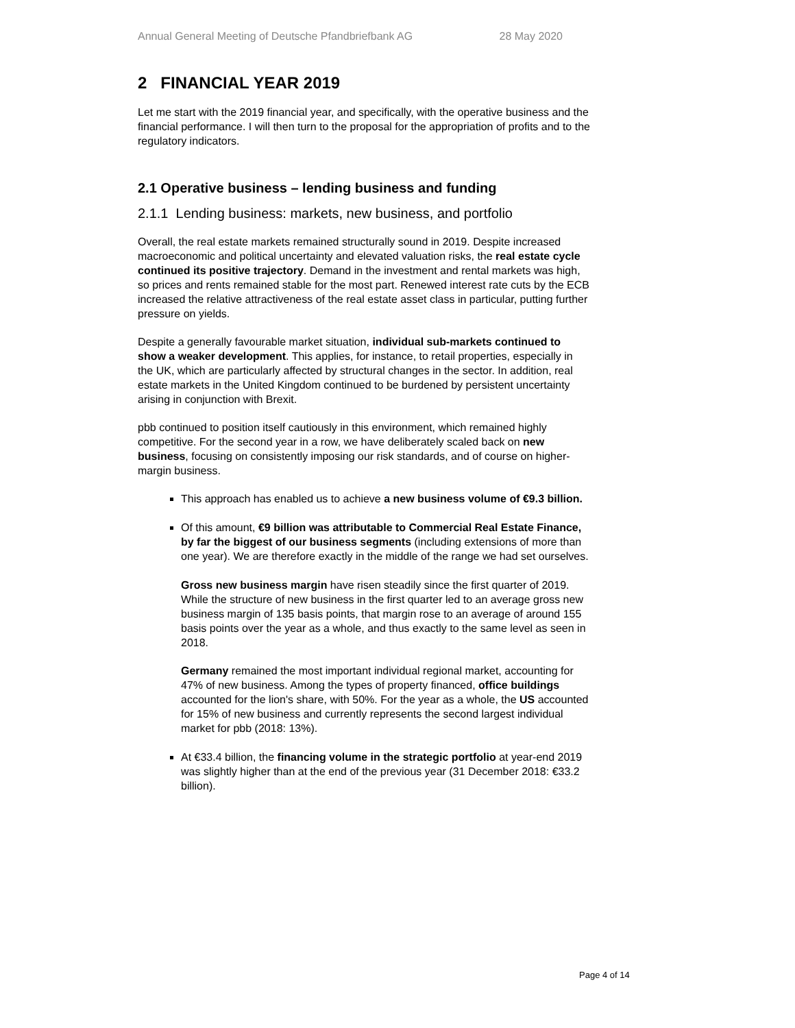Annual General Meeting of Deutsche Pfandbriefbank AG 28 May 2020
2 FINANCIAL YEAR 2019
Let me start with the 2019 financial year, and specifically, with the operative business and the financial performance. I will then turn to the proposal for the appropriation of profits and to the regulatory indicators.
2.1 Operative business – lending business and funding
2.1.1 Lending business: markets, new business, and portfolio
Overall, the real estate markets remained structurally sound in 2019. Despite increased macroeconomic and political uncertainty and elevated valuation risks, the real estate cycle continued its positive trajectory. Demand in the investment and rental markets was high, so prices and rents remained stable for the most part. Renewed interest rate cuts by the ECB increased the relative attractiveness of the real estate asset class in particular, putting further pressure on yields.
Despite a generally favourable market situation, individual sub-markets continued to show a weaker development. This applies, for instance, to retail properties, especially in the UK, which are particularly affected by structural changes in the sector. In addition, real estate markets in the United Kingdom continued to be burdened by persistent uncertainty arising in conjunction with Brexit.
pbb continued to position itself cautiously in this environment, which remained highly competitive. For the second year in a row, we have deliberately scaled back on new business, focusing on consistently imposing our risk standards, and of course on higher-margin business.
This approach has enabled us to achieve a new business volume of €9.3 billion.
Of this amount, €9 billion was attributable to Commercial Real Estate Finance, by far the biggest of our business segments (including extensions of more than one year). We are therefore exactly in the middle of the range we had set ourselves.
Gross new business margin have risen steadily since the first quarter of 2019. While the structure of new business in the first quarter led to an average gross new business margin of 135 basis points, that margin rose to an average of around 155 basis points over the year as a whole, and thus exactly to the same level as seen in 2018.
Germany remained the most important individual regional market, accounting for 47% of new business. Among the types of property financed, office buildings accounted for the lion's share, with 50%. For the year as a whole, the US accounted for 15% of new business and currently represents the second largest individual market for pbb (2018: 13%).
At €33.4 billion, the financing volume in the strategic portfolio at year-end 2019 was slightly higher than at the end of the previous year (31 December 2018: €33.2 billion).
Page 4 of 14